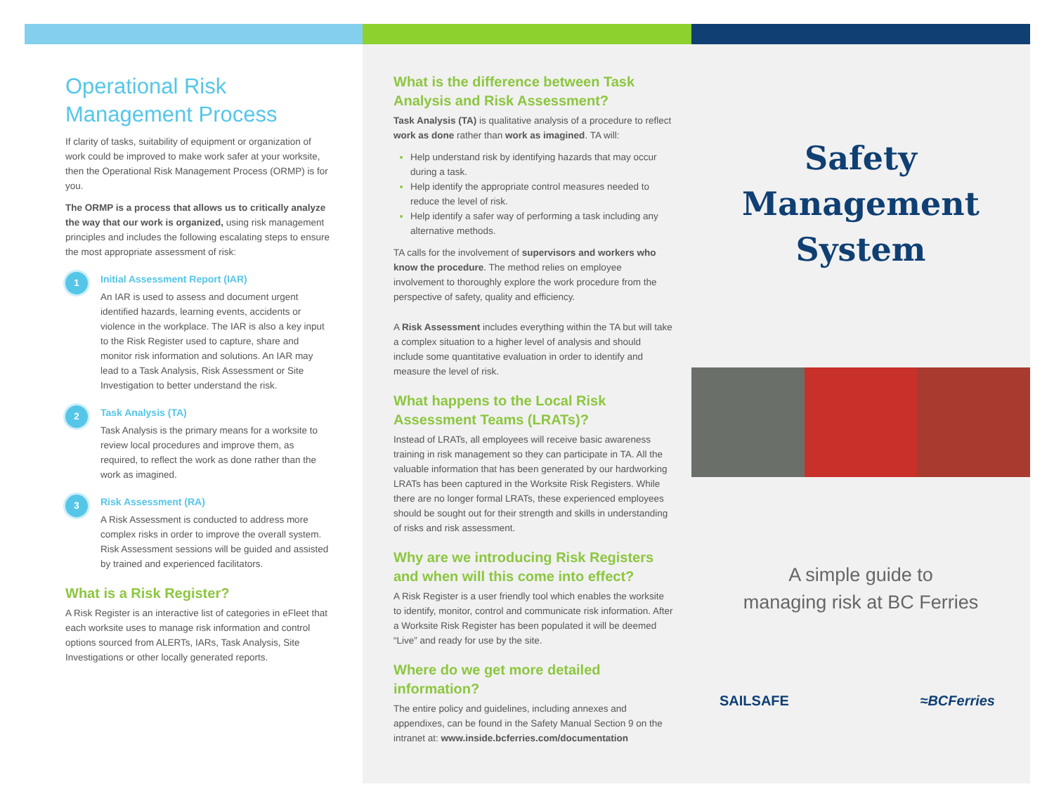Operational Risk
Management Process
If clarity of tasks, suitability of equipment or organization of work could be improved to make work safer at your worksite, then the Operational Risk Management Process (ORMP) is for you.
The ORMP is a process that allows us to critically analyze the way that our work is organized, using risk management principles and includes the following escalating steps to ensure the most appropriate assessment of risk:
1
Initial Assessment Report (IAR)
An IAR is used to assess and document urgent identified hazards, learning events, accidents or violence in the workplace. The IAR is also a key input to the Risk Register used to capture, share and monitor risk information and solutions. An IAR may lead to a Task Analysis, Risk Assessment or Site Investigation to better understand the risk.
2
Task Analysis (TA)
Task Analysis is the primary means for a worksite to review local procedures and improve them, as required, to reflect the work as done rather than the work as imagined.
3
Risk Assessment (RA)
A Risk Assessment is conducted to address more complex risks in order to improve the overall system. Risk Assessment sessions will be guided and assisted by trained and experienced facilitators.
What is a Risk Register?
A Risk Register is an interactive list of categories in eFleet that each worksite uses to manage risk information and control options sourced from ALERTs, IARs, Task Analysis, Site Investigations or other locally generated reports.
What is the difference between Task Analysis and Risk Assessment?
Task Analysis (TA) is qualitative analysis of a procedure to reflect work as done rather than work as imagined. TA will:
Help understand risk by identifying hazards that may occur during a task.
Help identify the appropriate control measures needed to reduce the level of risk.
Help identify a safer way of performing a task including any alternative methods.
TA calls for the involvement of supervisors and workers who know the procedure. The method relies on employee involvement to thoroughly explore the work procedure from the perspective of safety, quality and efficiency.
A Risk Assessment includes everything within the TA but will take a complex situation to a higher level of analysis and should include some quantitative evaluation in order to identify and measure the level of risk.
What happens to the Local Risk Assessment Teams (LRATs)?
Instead of LRATs, all employees will receive basic awareness training in risk management so they can participate in TA. All the valuable information that has been generated by our hardworking LRATs has been captured in the Worksite Risk Registers. While there are no longer formal LRATs, these experienced employees should be sought out for their strength and skills in understanding of risks and risk assessment.
Why are we introducing Risk Registers and when will this come into effect?
A Risk Register is a user friendly tool which enables the worksite to identify, monitor, control and communicate risk information. After a Worksite Risk Register has been populated it will be deemed “Live” and ready for use by the site.
Where do we get more detailed information?
The entire policy and guidelines, including annexes and appendixes, can be found in the Safety Manual Section 9 on the intranet at: www.inside.bcferries.com/documentation
Safety
Management
System
A simple guide to
managing risk at BC Ferries
SAILSAFE ≈BCFerries